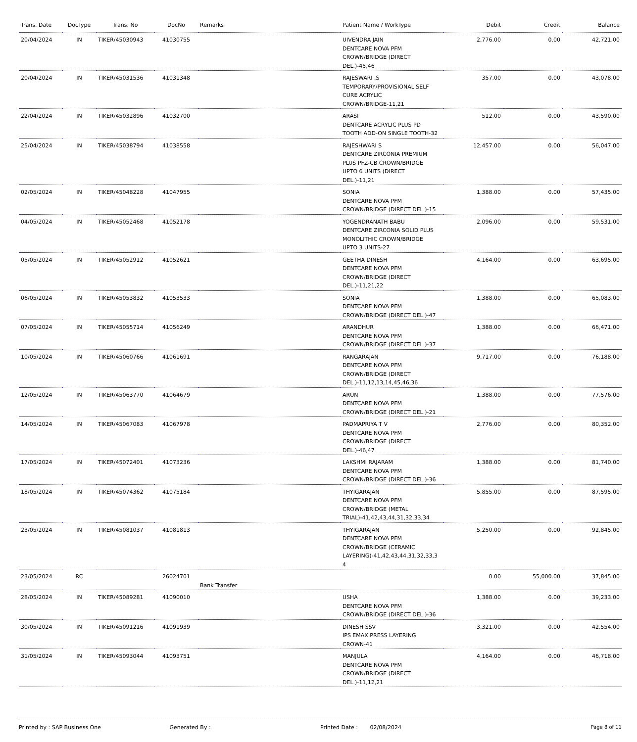| Trans. Date | DocType | Trans. No | DocNo | Remarks | Patient Name / WorkType | Debit | Credit | Balance |
| --- | --- | --- | --- | --- | --- | --- | --- | --- |
| 20/04/2024 | IN | TIKER/45030943 | 41030755 | | UIVENDRA JAIN DENTCARE NOVA PFM CROWN/BRIDGE (DIRECT DEL.)-45,46 | 2,776.00 | 0.00 | 42,721.00 |
| 20/04/2024 | IN | TIKER/45031536 | 41031348 | | RAJESWARI .S TEMPORARY/PROVISIONAL SELF CURE ACRYLIC CROWN/BRIDGE-11,21 | 357.00 | 0.00 | 43,078.00 |
| 22/04/2024 | IN | TIKER/45032896 | 41032700 | | ARASI DENTCARE ACRYLIC PLUS PD TOOTH ADD-ON SINGLE TOOTH-32 | 512.00 | 0.00 | 43,590.00 |
| 25/04/2024 | IN | TIKER/45038794 | 41038558 | | RAJESHWARI S DENTCARE ZIRCONIA PREMIUM PLUS PFZ-CB CROWN/BRIDGE UPTO 6 UNITS (DIRECT DEL.)-11,21 | 12,457.00 | 0.00 | 56,047.00 |
| 02/05/2024 | IN | TIKER/45048228 | 41047955 | | SONIA DENTCARE NOVA PFM CROWN/BRIDGE (DIRECT DEL.)-15 | 1,388.00 | 0.00 | 57,435.00 |
| 04/05/2024 | IN | TIKER/45052468 | 41052178 | | YOGENDRANATH BABU DENTCARE ZIRCONIA SOLID PLUS MONOLITHIC CROWN/BRIDGE UPTO 3 UNITS-27 | 2,096.00 | 0.00 | 59,531.00 |
| 05/05/2024 | IN | TIKER/45052912 | 41052621 | | GEETHA DINESH DENTCARE NOVA PFM CROWN/BRIDGE (DIRECT DEL.)-11,21,22 | 4,164.00 | 0.00 | 63,695.00 |
| 06/05/2024 | IN | TIKER/45053832 | 41053533 | | SONIA DENTCARE NOVA PFM CROWN/BRIDGE (DIRECT DEL.)-47 | 1,388.00 | 0.00 | 65,083.00 |
| 07/05/2024 | IN | TIKER/45055714 | 41056249 | | ARANDHUR DENTCARE NOVA PFM CROWN/BRIDGE (DIRECT DEL.)-37 | 1,388.00 | 0.00 | 66,471.00 |
| 10/05/2024 | IN | TIKER/45060766 | 41061691 | | RANGARAJAN DENTCARE NOVA PFM CROWN/BRIDGE (DIRECT DEL.)-11,12,13,14,45,46,36 | 9,717.00 | 0.00 | 76,188.00 |
| 12/05/2024 | IN | TIKER/45063770 | 41064679 | | ARUN DENTCARE NOVA PFM CROWN/BRIDGE (DIRECT DEL.)-21 | 1,388.00 | 0.00 | 77,576.00 |
| 14/05/2024 | IN | TIKER/45067083 | 41067978 | | PADMAPRIYA T V DENTCARE NOVA PFM CROWN/BRIDGE (DIRECT DEL.)-46,47 | 2,776.00 | 0.00 | 80,352.00 |
| 17/05/2024 | IN | TIKER/45072401 | 41073236 | | LAKSHMI RAJARAM DENTCARE NOVA PFM CROWN/BRIDGE (DIRECT DEL.)-36 | 1,388.00 | 0.00 | 81,740.00 |
| 18/05/2024 | IN | TIKER/45074362 | 41075184 | | THYIGARAJAN DENTCARE NOVA PFM CROWN/BRIDGE (METAL TRIAL)-41,42,43,44,31,32,33,34 | 5,855.00 | 0.00 | 87,595.00 |
| 23/05/2024 | IN | TIKER/45081037 | 41081813 | | THYIGARAJAN DENTCARE NOVA PFM CROWN/BRIDGE (CERAMIC LAYERING)-41,42,43,44,31,32,33,3 4 | 5,250.00 | 0.00 | 92,845.00 |
| 23/05/2024 | RC | | 26024701 | Bank Transfer | | 0.00 | 55,000.00 | 37,845.00 |
| 28/05/2024 | IN | TIKER/45089281 | 41090010 | | USHA DENTCARE NOVA PFM CROWN/BRIDGE (DIRECT DEL.)-36 | 1,388.00 | 0.00 | 39,233.00 |
| 30/05/2024 | IN | TIKER/45091216 | 41091939 | | DINESH SSV IPS EMAX PRESS LAYERING CROWN-41 | 3,321.00 | 0.00 | 42,554.00 |
| 31/05/2024 | IN | TIKER/45093044 | 41093751 | | MANJULA DENTCARE NOVA PFM CROWN/BRIDGE (DIRECT DEL.)-11,12,21 | 4,164.00 | 0.00 | 46,718.00 |
Printed by : SAP Business One Generated By : Printed Date : 02/08/2024
Page 8 of 11